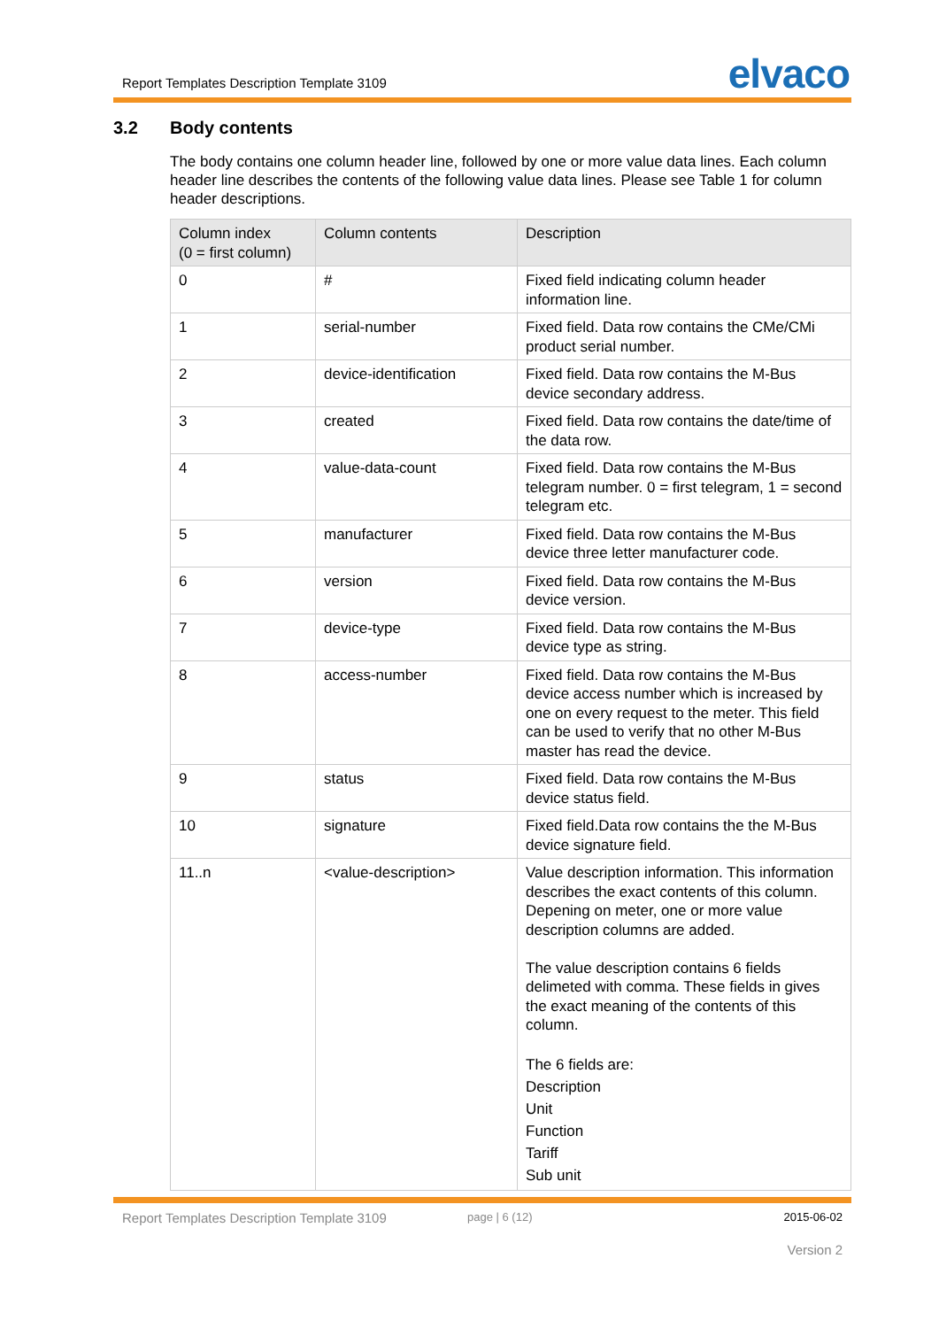Report Templates Description Template 3109 elvaco
3.2 Body contents
The body contains one column header line, followed by one or more value data lines. Each column header line describes the contents of the following value data lines. Please see Table 1 for column header descriptions.
| Column index (0 = first column) | Column contents | Description |
| --- | --- | --- |
| 0 | # | Fixed field indicating column header information line. |
| 1 | serial-number | Fixed field. Data row contains the CMe/CMi product serial number. |
| 2 | device-identification | Fixed field. Data row contains the M-Bus device secondary address. |
| 3 | created | Fixed field. Data row contains the date/time of the data row. |
| 4 | value-data-count | Fixed field. Data row contains the M-Bus telegram number. 0 = first telegram, 1 = second telegram etc. |
| 5 | manufacturer | Fixed field. Data row contains the M-Bus device three letter manufacturer code. |
| 6 | version | Fixed field. Data row contains the M-Bus device version. |
| 7 | device-type | Fixed field. Data row contains the M-Bus device type as string. |
| 8 | access-number | Fixed field. Data row contains the M-Bus device access number which is increased by one on every request to the meter. This field can be used to verify that no other M-Bus master has read the device. |
| 9 | status | Fixed field. Data row contains the M-Bus device status field. |
| 10 | signature | Fixed field.Data row contains the the M-Bus device signature field. |
| 11..n | <value-description> | Value description information. This information describes the exact contents of this column. Depening on meter, one or more value description columns are added. The value description contains 6 fields delimeted with comma. These fields in gives the exact meaning of the contents of this column. The 6 fields are: Description Unit Function Tariff Sub unit |
Report Templates Description Template 3109
page | 6 (12) 2015-06-02
Version 2